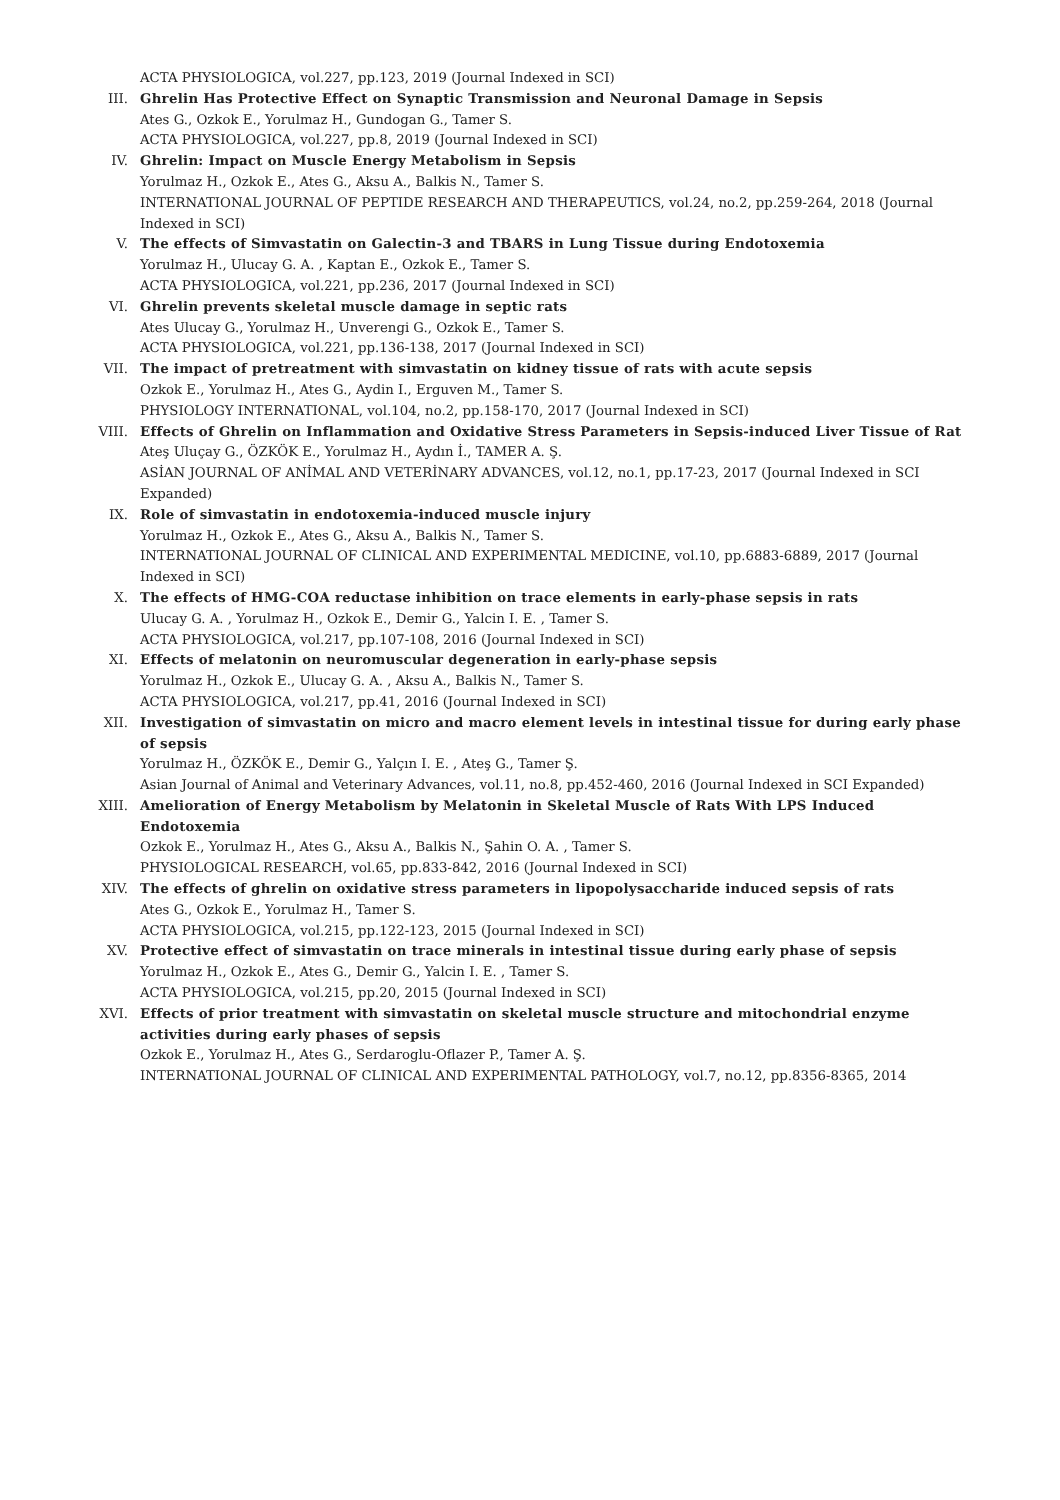ACTA PHYSIOLOGICA, vol.227, pp.123, 2019 (Journal Indexed in SCI)
III. Ghrelin Has Protective Effect on Synaptic Transmission and Neuronal Damage in Sepsis
Ates G., Ozkok E., Yorulmaz H., Gundogan G., Tamer S.
ACTA PHYSIOLOGICA, vol.227, pp.8, 2019 (Journal Indexed in SCI)
IV. Ghrelin: Impact on Muscle Energy Metabolism in Sepsis
Yorulmaz H., Ozkok E., Ates G., Aksu A., Balkis N., Tamer S.
INTERNATIONAL JOURNAL OF PEPTIDE RESEARCH AND THERAPEUTICS, vol.24, no.2, pp.259-264, 2018 (Journal Indexed in SCI)
V. The effects of Simvastatin on Galectin-3 and TBARS in Lung Tissue during Endotoxemia
Yorulmaz H., Ulucay G. A. , Kaptan E., Ozkok E., Tamer S.
ACTA PHYSIOLOGICA, vol.221, pp.236, 2017 (Journal Indexed in SCI)
VI. Ghrelin prevents skeletal muscle damage in septic rats
Ates Ulucay G., Yorulmaz H., Unverengi G., Ozkok E., Tamer S.
ACTA PHYSIOLOGICA, vol.221, pp.136-138, 2017 (Journal Indexed in SCI)
VII. The impact of pretreatment with simvastatin on kidney tissue of rats with acute sepsis
Ozkok E., Yorulmaz H., Ates G., Aydin I., Erguven M., Tamer S.
PHYSIOLOGY INTERNATIONAL, vol.104, no.2, pp.158-170, 2017 (Journal Indexed in SCI)
VIII. Effects of Ghrelin on Inflammation and Oxidative Stress Parameters in Sepsis-induced Liver Tissue of Rat
Ateş Uluçay G., ÖZKÖK E., Yorulmaz H., Aydın İ., TAMER A. Ş.
ASİAN JOURNAL OF ANİMAL AND VETERİNARY ADVANCES, vol.12, no.1, pp.17-23, 2017 (Journal Indexed in SCI Expanded)
IX. Role of simvastatin in endotoxemia-induced muscle injury
Yorulmaz H., Ozkok E., Ates G., Aksu A., Balkis N., Tamer S.
INTERNATIONAL JOURNAL OF CLINICAL AND EXPERIMENTAL MEDICINE, vol.10, pp.6883-6889, 2017 (Journal Indexed in SCI)
X. The effects of HMG-COA reductase inhibition on trace elements in early-phase sepsis in rats
Ulucay G. A. , Yorulmaz H., Ozkok E., Demir G., Yalcin I. E. , Tamer S.
ACTA PHYSIOLOGICA, vol.217, pp.107-108, 2016 (Journal Indexed in SCI)
XI. Effects of melatonin on neuromuscular degeneration in early-phase sepsis
Yorulmaz H., Ozkok E., Ulucay G. A. , Aksu A., Balkis N., Tamer S.
ACTA PHYSIOLOGICA, vol.217, pp.41, 2016 (Journal Indexed in SCI)
XII. Investigation of simvastatin on micro and macro element levels in intestinal tissue for during early phase of sepsis
Yorulmaz H., ÖZKÖK E., Demir G., Yalçın I. E. , Ateş G., Tamer Ş.
Asian Journal of Animal and Veterinary Advances, vol.11, no.8, pp.452-460, 2016 (Journal Indexed in SCI Expanded)
XIII. Amelioration of Energy Metabolism by Melatonin in Skeletal Muscle of Rats With LPS Induced Endotoxemia
Ozkok E., Yorulmaz H., Ates G., Aksu A., Balkis N., Şahin O. A. , Tamer S.
PHYSIOLOGICAL RESEARCH, vol.65, pp.833-842, 2016 (Journal Indexed in SCI)
XIV. The effects of ghrelin on oxidative stress parameters in lipopolysaccharide induced sepsis of rats
Ates G., Ozkok E., Yorulmaz H., Tamer S.
ACTA PHYSIOLOGICA, vol.215, pp.122-123, 2015 (Journal Indexed in SCI)
XV. Protective effect of simvastatin on trace minerals in intestinal tissue during early phase of sepsis
Yorulmaz H., Ozkok E., Ates G., Demir G., Yalcin I. E. , Tamer S.
ACTA PHYSIOLOGICA, vol.215, pp.20, 2015 (Journal Indexed in SCI)
XVI. Effects of prior treatment with simvastatin on skeletal muscle structure and mitochondrial enzyme activities during early phases of sepsis
Ozkok E., Yorulmaz H., Ates G., Serdaroglu-Oflazer P., Tamer A. Ş.
INTERNATIONAL JOURNAL OF CLINICAL AND EXPERIMENTAL PATHOLOGY, vol.7, no.12, pp.8356-8365, 2014